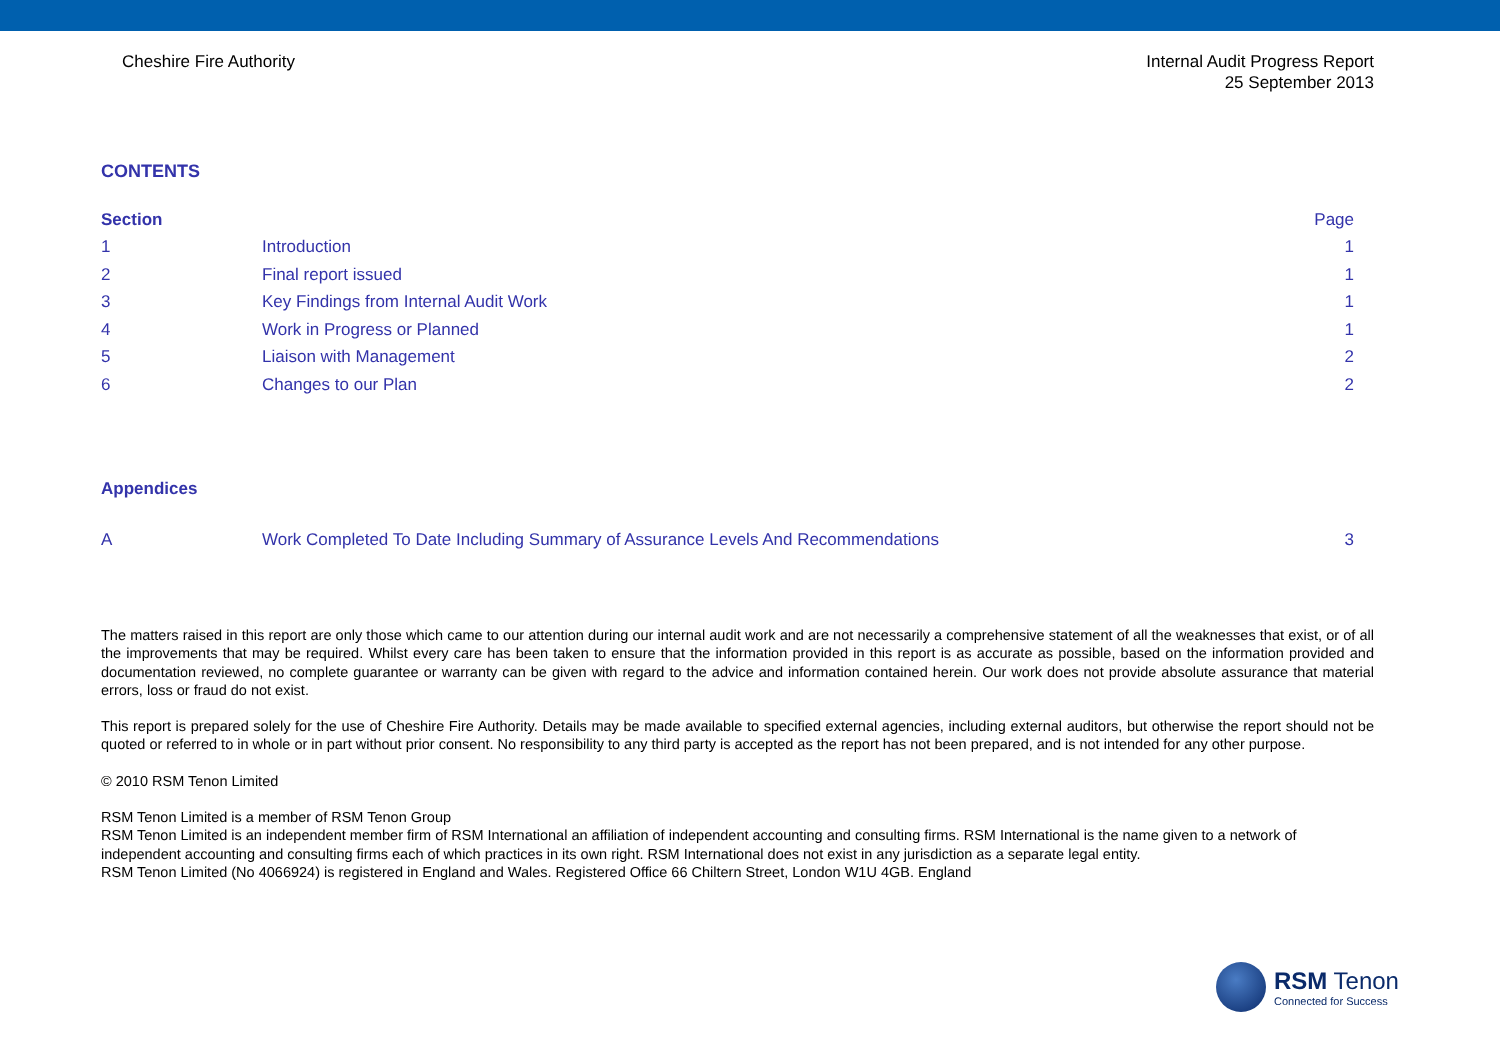Cheshire Fire Authority Internal Audit Progress Report
25 September 2013
CONTENTS
| Section | | Page |
| 1 | Introduction | 1 |
| 2 | Final report issued | 1 |
| 3 | Key Findings from Internal Audit Work | 1 |
| 4 | Work in Progress or Planned | 1 |
| 5 | Liaison with Management | 2 |
| 6 | Changes to our Plan | 2 |
Appendices
| A | Work Completed To Date Including Summary of Assurance Levels And Recommendations | 3 |
The matters raised in this report are only those which came to our attention during our internal audit work and are not necessarily a comprehensive statement of all the weaknesses that exist, or of all the improvements that may be required. Whilst every care has been taken to ensure that the information provided in this report is as accurate as possible, based on the information provided and documentation reviewed, no complete guarantee or warranty can be given with regard to the advice and information contained herein. Our work does not provide absolute assurance that material errors, loss or fraud do not exist.
This report is prepared solely for the use of Cheshire Fire Authority. Details may be made available to specified external agencies, including external auditors, but otherwise the report should not be quoted or referred to in whole or in part without prior consent. No responsibility to any third party is accepted as the report has not been prepared, and is not intended for any other purpose.
© 2010 RSM Tenon Limited
RSM Tenon Limited is a member of RSM Tenon Group
RSM Tenon Limited is an independent member firm of RSM International an affiliation of independent accounting and consulting firms. RSM International is the name given to a network of independent accounting and consulting firms each of which practices in its own right. RSM International does not exist in any jurisdiction as a separate legal entity.
RSM Tenon Limited (No 4066924) is registered in England and Wales. Registered Office 66 Chiltern Street, London W1U 4GB. England
RSM Tenon
Connected for Success